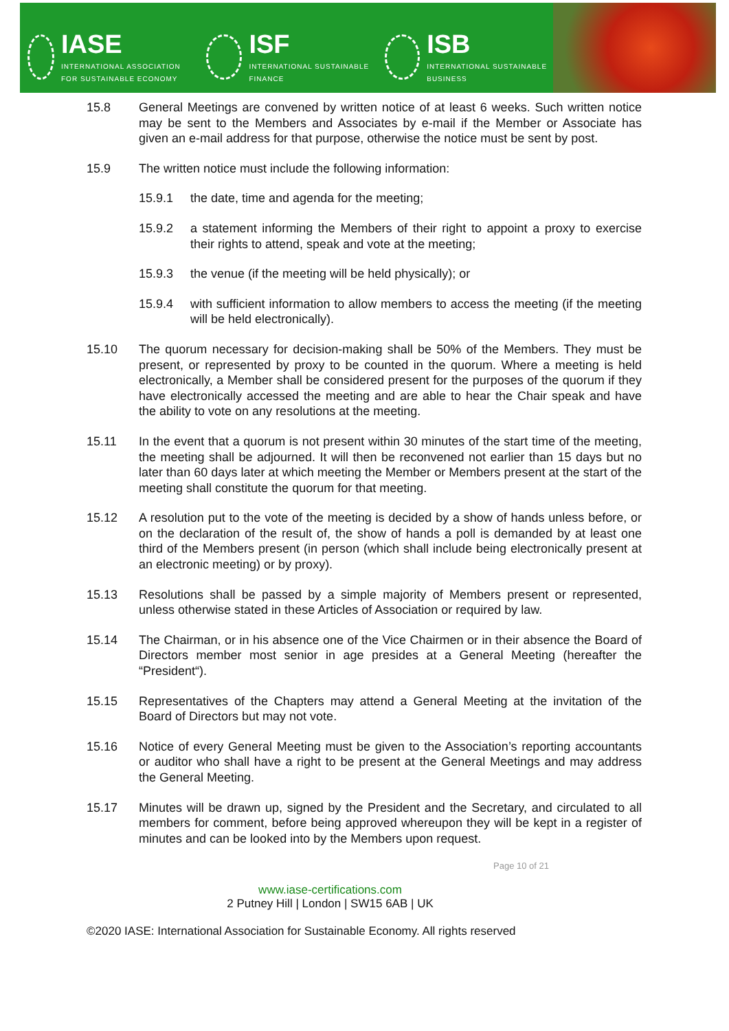IASE
INTERNATIONAL ASSOCIATION FOR SUSTAINABLE ECONOMY
ISF
INTERNATIONAL SUSTAINABLE FINANCE
ISB
INTERNATIONAL SUSTAINABLE BUSINESS
15.8 General Meetings are convened by written notice of at least 6 weeks. Such written notice may be sent to the Members and Associates by e-mail if the Member or Associate has given an e-mail address for that purpose, otherwise the notice must be sent by post.
15.9 The written notice must include the following information:
15.9.1 the date, time and agenda for the meeting;
15.9.2 a statement informing the Members of their right to appoint a proxy to exercise their rights to attend, speak and vote at the meeting;
15.9.3 the venue (if the meeting will be held physically); or
15.9.4 with sufficient information to allow members to access the meeting (if the meeting will be held electronically).
15.10 The quorum necessary for decision-making shall be 50% of the Members. They must be present, or represented by proxy to be counted in the quorum. Where a meeting is held electronically, a Member shall be considered present for the purposes of the quorum if they have electronically accessed the meeting and are able to hear the Chair speak and have the ability to vote on any resolutions at the meeting.
15.11 In the event that a quorum is not present within 30 minutes of the start time of the meeting, the meeting shall be adjourned. It will then be reconvened not earlier than 15 days but no later than 60 days later at which meeting the Member or Members present at the start of the meeting shall constitute the quorum for that meeting.
15.12 A resolution put to the vote of the meeting is decided by a show of hands unless before, or on the declaration of the result of, the show of hands a poll is demanded by at least one third of the Members present (in person (which shall include being electronically present at an electronic meeting) or by proxy).
15.13 Resolutions shall be passed by a simple majority of Members present or represented, unless otherwise stated in these Articles of Association or required by law.
15.14 The Chairman, or in his absence one of the Vice Chairmen or in their absence the Board of Directors member most senior in age presides at a General Meeting (hereafter the “President“).
15.15 Representatives of the Chapters may attend a General Meeting at the invitation of the Board of Directors but may not vote.
15.16 Notice of every General Meeting must be given to the Association’s reporting accountants or auditor who shall have a right to be present at the General Meetings and may address the General Meeting.
15.17 Minutes will be drawn up, signed by the President and the Secretary, and circulated to all members for comment, before being approved whereupon they will be kept in a register of minutes and can be looked into by the Members upon request.
Page 10 of 21
www.iase-certifications.com
2 Putney Hill | London | SW15 6AB | UK
©2020 IASE: International Association for Sustainable Economy. All rights reserved